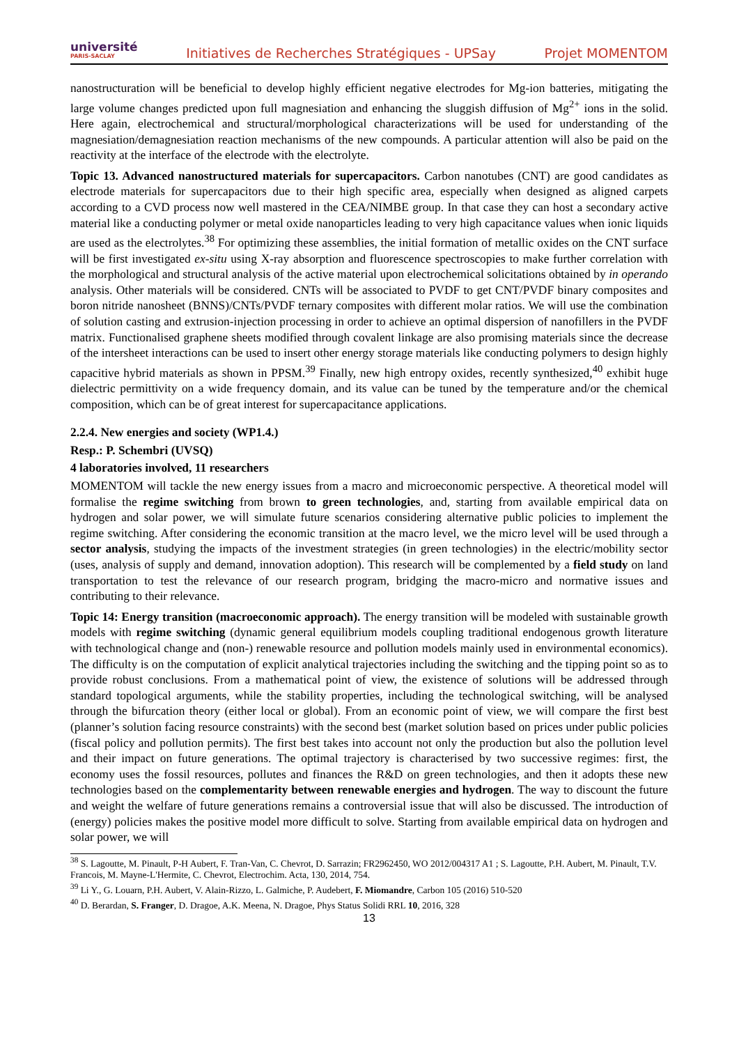université
PARIS-SACLAY
Initiatives de Recherches Stratégiques - UPSay Projet MOMENTOM
nanostructuration will be beneficial to develop highly efficient negative electrodes for Mg-ion batteries, mitigating the large volume changes predicted upon full magnesiation and enhancing the sluggish diffusion of Mg<sup>2+</sup> ions in the solid. Here again, electrochemical and structural/morphological characterizations will be used for understanding of the magnesiation/demagnesiation reaction mechanisms of the new compounds. A particular attention will also be paid on the reactivity at the interface of the electrode with the electrolyte.
Topic 13. Advanced nanostructured materials for supercapacitors. Carbon nanotubes (CNT) are good candidates as electrode materials for supercapacitors due to their high specific area, especially when designed as aligned carpets according to a CVD process now well mastered in the CEA/NIMBE group. In that case they can host a secondary active material like a conducting polymer or metal oxide nanoparticles leading to very high capacitance values when ionic liquids are used as the electrolytes.<sup>38</sup> For optimizing these assemblies, the initial formation of metallic oxides on the CNT surface will be first investigated ex-situ using X-ray absorption and fluorescence spectroscopies to make further correlation with the morphological and structural analysis of the active material upon electrochemical solicitations obtained by in operando analysis. Other materials will be considered. CNTs will be associated to PVDF to get CNT/PVDF binary composites and boron nitride nanosheet (BNNS)/CNTs/PVDF ternary composites with different molar ratios. We will use the combination of solution casting and extrusion-injection processing in order to achieve an optimal dispersion of nanofillers in the PVDF matrix. Functionalised graphene sheets modified through covalent linkage are also promising materials since the decrease of the intersheet interactions can be used to insert other energy storage materials like conducting polymers to design highly capacitive hybrid materials as shown in PPSM.<sup>39</sup> Finally, new high entropy oxides, recently synthesized,<sup>40</sup> exhibit huge dielectric permittivity on a wide frequency domain, and its value can be tuned by the temperature and/or the chemical composition, which can be of great interest for supercapacitance applications.
2.2.4. New energies and society (WP1.4.)
Resp.: P. Schembri (UVSQ)
4 laboratories involved, 11 researchers
MOMENTOM will tackle the new energy issues from a macro and microeconomic perspective. A theoretical model will formalise the regime switching from brown to green technologies, and, starting from available empirical data on hydrogen and solar power, we will simulate future scenarios considering alternative public policies to implement the regime switching. After considering the economic transition at the macro level, we the micro level will be used through a sector analysis, studying the impacts of the investment strategies (in green technologies) in the electric/mobility sector (uses, analysis of supply and demand, innovation adoption). This research will be complemented by a field study on land transportation to test the relevance of our research program, bridging the macro-micro and normative issues and contributing to their relevance.
Topic 14: Energy transition (macroeconomic approach). The energy transition will be modeled with sustainable growth models with regime switching (dynamic general equilibrium models coupling traditional endogenous growth literature with technological change and (non-) renewable resource and pollution models mainly used in environmental economics). The difficulty is on the computation of explicit analytical trajectories including the switching and the tipping point so as to provide robust conclusions. From a mathematical point of view, the existence of solutions will be addressed through standard topological arguments, while the stability properties, including the technological switching, will be analysed through the bifurcation theory (either local or global). From an economic point of view, we will compare the first best (planner’s solution facing resource constraints) with the second best (market solution based on prices under public policies (fiscal policy and pollution permits). The first best takes into account not only the production but also the pollution level and their impact on future generations. The optimal trajectory is characterised by two successive regimes: first, the economy uses the fossil resources, pollutes and finances the R&D on green technologies, and then it adopts these new technologies based on the complementarity between renewable energies and hydrogen. The way to discount the future and weight the welfare of future generations remains a controversial issue that will also be discussed. The introduction of (energy) policies makes the positive model more difficult to solve. Starting from available empirical data on hydrogen and solar power, we will
<sup>38</sup> S. Lagoutte, M. Pinault, P-H Aubert, F. Tran-Van, C. Chevrot, D. Sarrazin; FR2962450, WO 2012/004317 A1 ; S. Lagoutte, P.H. Aubert, M. Pinault, T.V. Francois, M. Mayne-L'Hermite, C. Chevrot, Electrochim. Acta, 130, 2014, 754.
<sup>39</sup> Li Y., G. Louarn, P.H. Aubert, V. Alain-Rizzo, L. Galmiche, P. Audebert, F. Miomandre, Carbon 105 (2016) 510-520
<sup>40</sup> D. Berardan, S. Franger, D. Dragoe, A.K. Meena, N. Dragoe, Phys Status Solidi RRL 10, 2016, 328
13